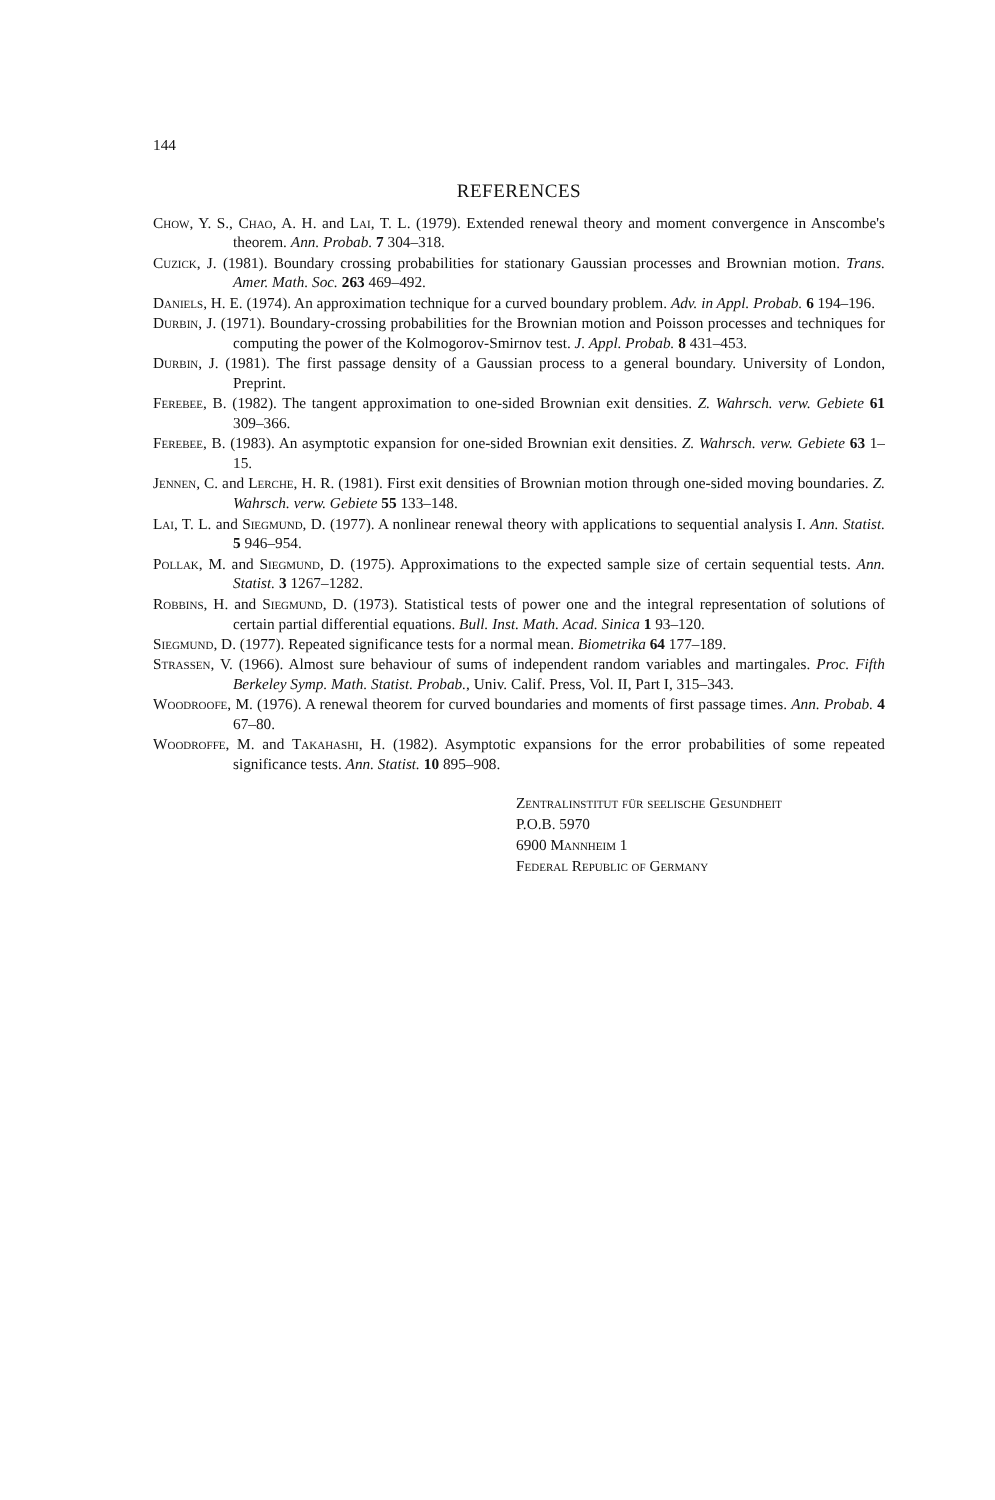144
REFERENCES
Chow, Y. S., Chao, A. H. and Lai, T. L. (1979). Extended renewal theory and moment convergence in Anscombe's theorem. Ann. Probab. 7 304–318.
Cuzick, J. (1981). Boundary crossing probabilities for stationary Gaussian processes and Brownian motion. Trans. Amer. Math. Soc. 263 469–492.
Daniels, H. E. (1974). An approximation technique for a curved boundary problem. Adv. in Appl. Probab. 6 194–196.
Durbin, J. (1971). Boundary-crossing probabilities for the Brownian motion and Poisson processes and techniques for computing the power of the Kolmogorov-Smirnov test. J. Appl. Probab. 8 431–453.
Durbin, J. (1981). The first passage density of a Gaussian process to a general boundary. University of London, Preprint.
Ferebee, B. (1982). The tangent approximation to one-sided Brownian exit densities. Z. Wahrsch. verw. Gebiete 61 309–366.
Ferebee, B. (1983). An asymptotic expansion for one-sided Brownian exit densities. Z. Wahrsch. verw. Gebiete 63 1–15.
Jennen, C. and Lerche, H. R. (1981). First exit densities of Brownian motion through one-sided moving boundaries. Z. Wahrsch. verw. Gebiete 55 133–148.
Lai, T. L. and Siegmund, D. (1977). A nonlinear renewal theory with applications to sequential analysis I. Ann. Statist. 5 946–954.
Pollak, M. and Siegmund, D. (1975). Approximations to the expected sample size of certain sequential tests. Ann. Statist. 3 1267–1282.
Robbins, H. and Siegmund, D. (1973). Statistical tests of power one and the integral representation of solutions of certain partial differential equations. Bull. Inst. Math. Acad. Sinica 1 93–120.
Siegmund, D. (1977). Repeated significance tests for a normal mean. Biometrika 64 177–189.
Strassen, V. (1966). Almost sure behaviour of sums of independent random variables and martingales. Proc. Fifth Berkeley Symp. Math. Statist. Probab., Univ. Calif. Press, Vol. II, Part I, 315–343.
Woodroofe, M. (1976). A renewal theorem for curved boundaries and moments of first passage times. Ann. Probab. 4 67–80.
Woodroffe, M. and Takahashi, H. (1982). Asymptotic expansions for the error probabilities of some repeated significance tests. Ann. Statist. 10 895–908.
Zentralinstitut für seelische Gesundheit
P.O.B. 5970
6900 Mannheim 1
Federal Republic of Germany